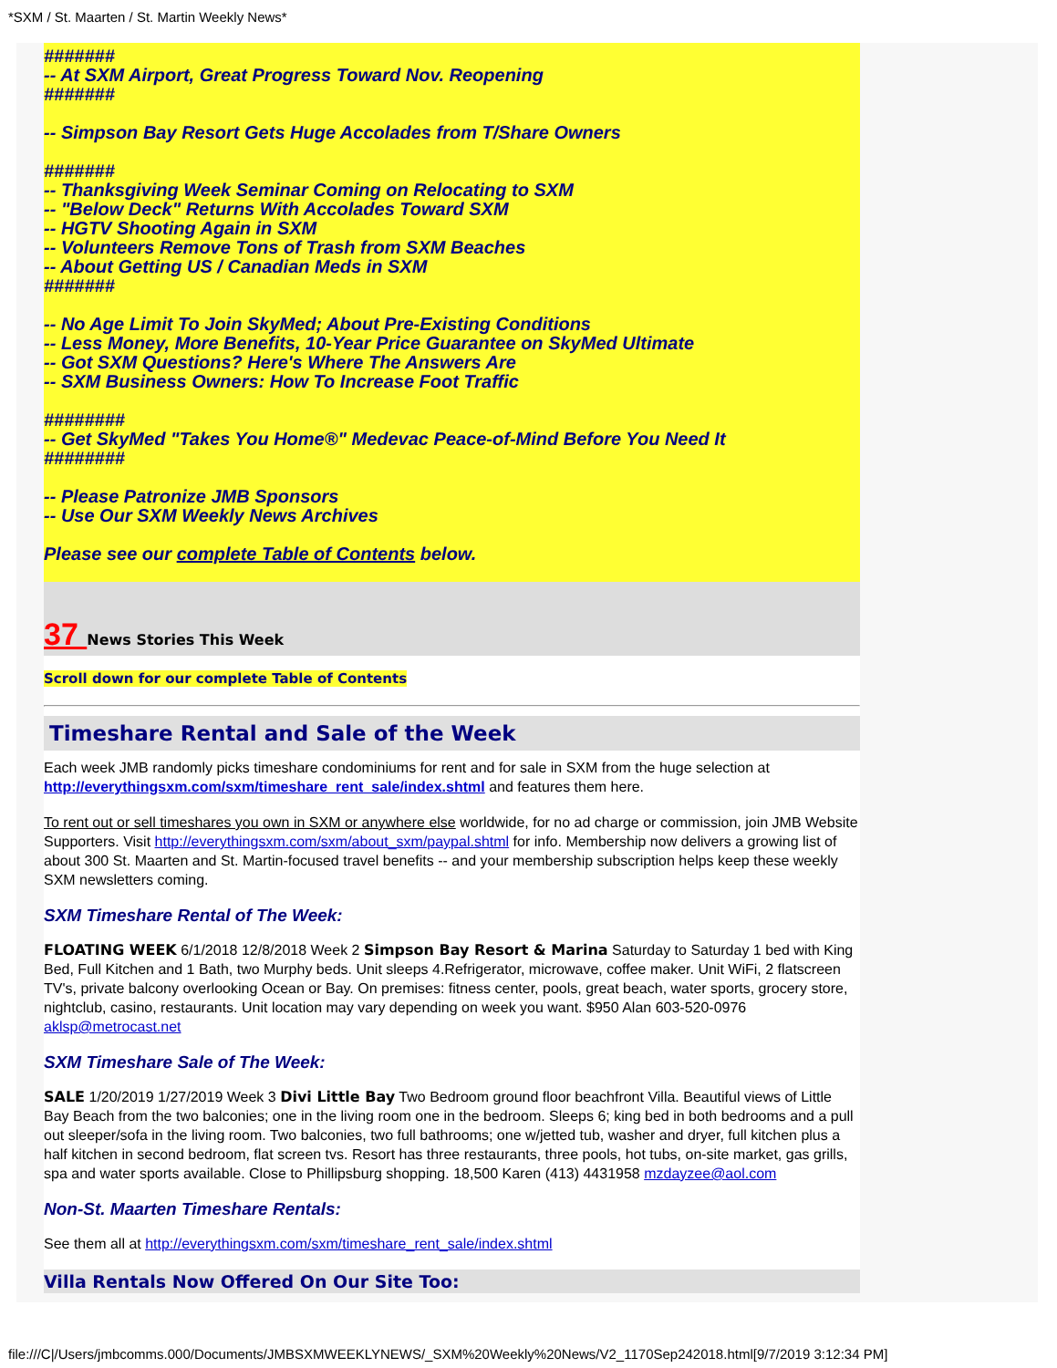*SXM / St. Maarten / St. Martin Weekly News*
#######
-- At SXM Airport, Great Progress Toward Nov. Reopening
#######
-- Simpson Bay Resort Gets Huge Accolades from T/Share Owners
#######
-- Thanksgiving Week Seminar Coming on Relocating to SXM
-- "Below Deck" Returns With Accolades Toward SXM
-- HGTV Shooting Again in SXM
-- Volunteers Remove Tons of Trash from SXM Beaches
-- About Getting US / Canadian Meds in SXM
#######
-- No Age Limit To Join SkyMed; About Pre-Existing Conditions
-- Less Money, More Benefits, 10-Year Price Guarantee on SkyMed Ultimate
-- Got SXM Questions? Here's Where The Answers Are
-- SXM Business Owners: How To Increase Foot Traffic
########
-- Get SkyMed "Takes You Home®" Medevac Peace-of-Mind Before You Need It
########
-- Please Patronize JMB Sponsors
-- Use Our SXM Weekly News Archives
Please see our complete Table of Contents below.
37 News Stories This Week
Scroll down for our complete Table of Contents
Timeshare Rental and Sale of the Week
Each week JMB randomly picks timeshare condominiums for rent and for sale in SXM from the huge selection at http://everythingsxm.com/sxm/timeshare_rent_sale/index.shtml and features them here.
To rent out or sell timeshares you own in SXM or anywhere else worldwide, for no ad charge or commission, join JMB Website Supporters. Visit http://everythingsxm.com/sxm/about_sxm/paypal.shtml for info. Membership now delivers a growing list of about 300 St. Maarten and St. Martin-focused travel benefits -- and your membership subscription helps keep these weekly SXM newsletters coming.
SXM Timeshare Rental of The Week:
FLOATING WEEK 6/1/2018 12/8/2018 Week 2 Simpson Bay Resort & Marina Saturday to Saturday 1 bed with King Bed, Full Kitchen and 1 Bath, two Murphy beds. Unit sleeps 4.Refrigerator, microwave, coffee maker. Unit WiFi, 2 flatscreen TV's, private balcony overlooking Ocean or Bay. On premises: fitness center, pools, great beach, water sports, grocery store, nightclub, casino, restaurants. Unit location may vary depending on week you want. $950 Alan 603-520-0976 aklsp@metrocast.net
SXM Timeshare Sale of The Week:
SALE 1/20/2019 1/27/2019 Week 3 Divi Little Bay Two Bedroom ground floor beachfront Villa. Beautiful views of Little Bay Beach from the two balconies; one in the living room one in the bedroom. Sleeps 6; king bed in both bedrooms and a pull out sleeper/sofa in the living room. Two balconies, two full bathrooms; one w/jetted tub, washer and dryer, full kitchen plus a half kitchen in second bedroom, flat screen tvs. Resort has three restaurants, three pools, hot tubs, on-site market, gas grills, spa and water sports available. Close to Phillipsburg shopping. 18,500 Karen (413) 4431958 mzdayzee@aol.com
Non-St. Maarten Timeshare Rentals:
See them all at http://everythingsxm.com/sxm/timeshare_rent_sale/index.shtml
Villa Rentals Now Offered On Our Site Too:
file:///C|/Users/jmbcomms.000/Documents/JMBSXMWEEKLYNEWS/_SXM%20Weekly%20News/V2_1170Sep242018.html[9/7/2019 3:12:34 PM]